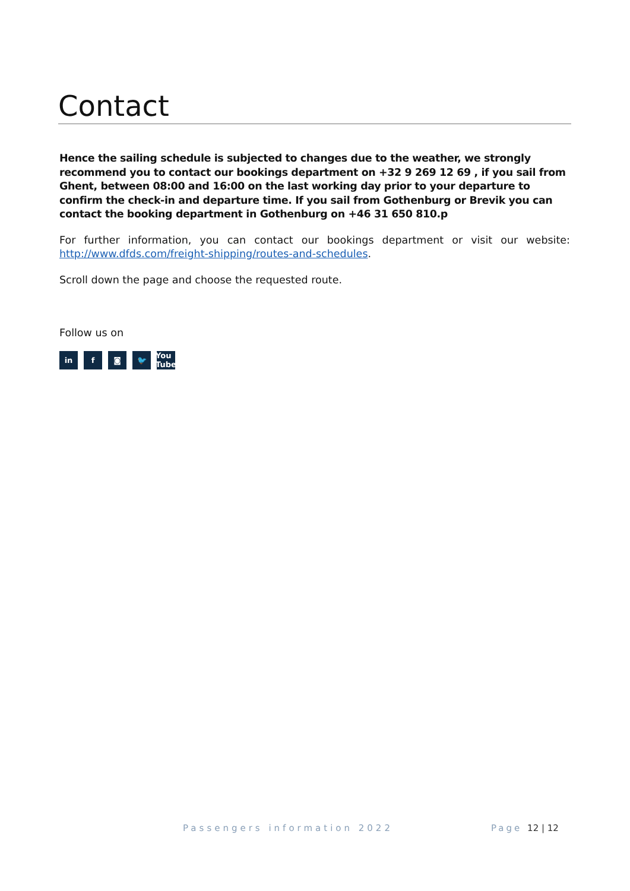Contact
Hence the sailing schedule is subjected to changes due to the weather, we strongly recommend you to contact our bookings department on +32 9 269 12 69 , if you sail from Ghent, between 08:00 and 16:00 on the last working day prior to your departure to confirm the check-in and departure time. If you sail from Gothenburg or Brevik you can contact the booking department in Gothenburg on +46 31 650 810.p
For further information, you can contact our bookings department or visit our website: http://www.dfds.com/freight-shipping/routes-and-schedules.
Scroll down the page and choose the requested route.
Follow us on
in f ◙ 🐦 You Tube
Passengers information 2022 Page 12 | 12